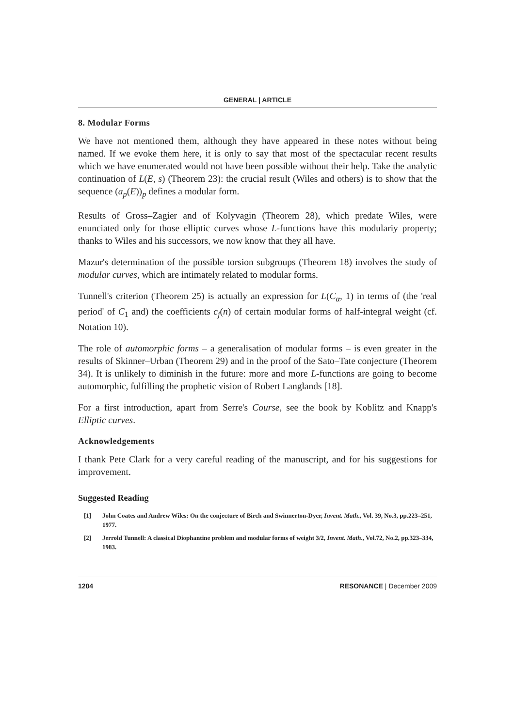GENERAL | ARTICLE
8. Modular Forms
We have not mentioned them, although they have appeared in these notes without being named. If we evoke them here, it is only to say that most of the spectacular recent results which we have enumerated would not have been possible without their help. Take the analytic continuation of L(E, s) (Theorem 23): the crucial result (Wiles and others) is to show that the sequence (a<sub>p</sub>(E))<sub>p</sub> defines a modular form.
Results of Gross–Zagier and of Kolyvagin (Theorem 28), which predate Wiles, were enunciated only for those elliptic curves whose L-functions have this modulariy property; thanks to Wiles and his successors, we now know that they all have.
Mazur's determination of the possible torsion subgroups (Theorem 18) involves the study of modular curves, which are intimately related to modular forms.
Tunnell's criterion (Theorem 25) is actually an expression for L(C<sub>α</sub>, 1) in terms of (the 'real period' of C<sub>1</sub> and) the coefficients c<sub>j</sub>(n) of certain modular forms of half-integral weight (cf. Notation 10).
The role of automorphic forms – a generalisation of modular forms – is even greater in the results of Skinner–Urban (Theorem 29) and in the proof of the Sato–Tate conjecture (Theorem 34). It is unlikely to diminish in the future: more and more L-functions are going to become automorphic, fulfilling the prophetic vision of Robert Langlands [18].
For a first introduction, apart from Serre's Course, see the book by Koblitz and Knapp's Elliptic curves.
Acknowledgements
I thank Pete Clark for a very careful reading of the manuscript, and for his suggestions for improvement.
Suggested Reading
[1] John Coates and Andrew Wiles: On the conjecture of Birch and Swinnerton-Dyer, Invent. Math., Vol. 39, No.3, pp.223–251, 1977.
[2] Jerrold Tunnell: A classical Diophantine problem and modular forms of weight 3/2, Invent. Math., Vol.72, No.2, pp.323–334, 1983.
1204 RESONANCE | December 2009